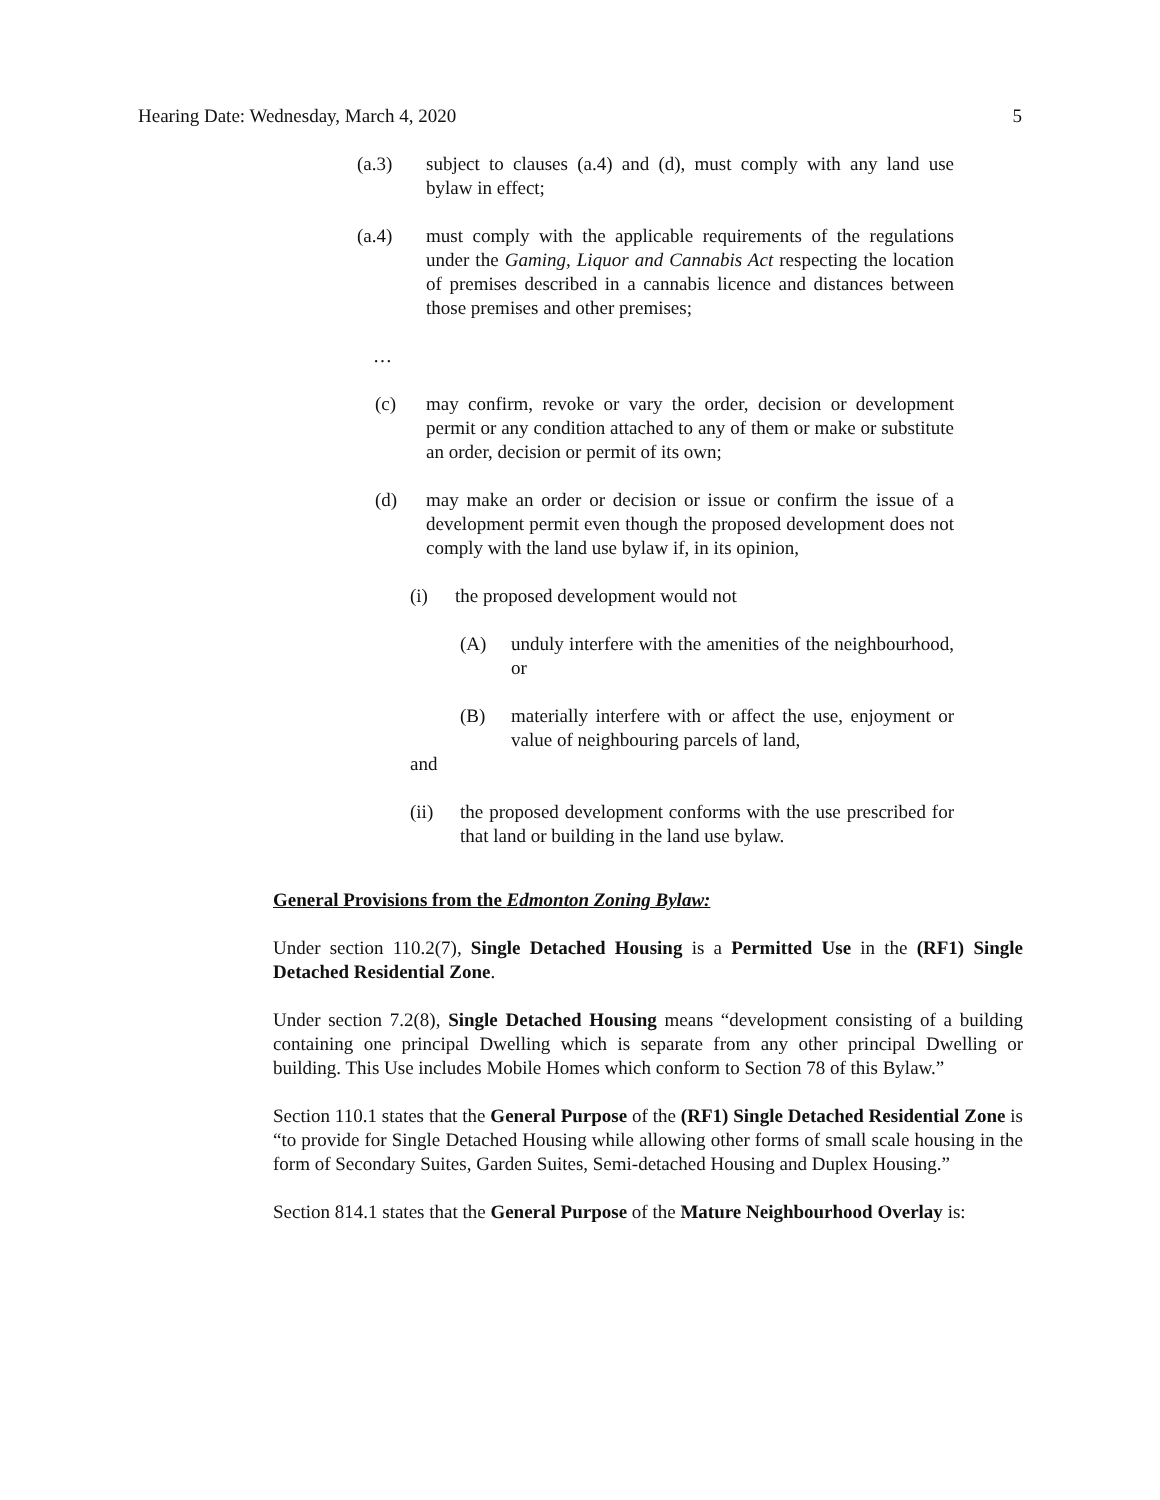Hearing Date: Wednesday, March 4, 2020 5
(a.3) subject to clauses (a.4) and (d), must comply with any land use bylaw in effect;
(a.4) must comply with the applicable requirements of the regulations under the Gaming, Liquor and Cannabis Act respecting the location of premises described in a cannabis licence and distances between those premises and other premises;
…
(c) may confirm, revoke or vary the order, decision or development permit or any condition attached to any of them or make or substitute an order, decision or permit of its own;
(d) may make an order or decision or issue or confirm the issue of a development permit even though the proposed development does not comply with the land use bylaw if, in its opinion,
(i) the proposed development would not
(A) unduly interfere with the amenities of the neighbourhood, or
(B) materially interfere with or affect the use, enjoyment or value of neighbouring parcels of land,
and
(ii) the proposed development conforms with the use prescribed for that land or building in the land use bylaw.
General Provisions from the Edmonton Zoning Bylaw:
Under section 110.2(7), Single Detached Housing is a Permitted Use in the (RF1) Single Detached Residential Zone.
Under section 7.2(8), Single Detached Housing means “development consisting of a building containing one principal Dwelling which is separate from any other principal Dwelling or building. This Use includes Mobile Homes which conform to Section 78 of this Bylaw.”
Section 110.1 states that the General Purpose of the (RF1) Single Detached Residential Zone is “to provide for Single Detached Housing while allowing other forms of small scale housing in the form of Secondary Suites, Garden Suites, Semi-detached Housing and Duplex Housing.”
Section 814.1 states that the General Purpose of the Mature Neighbourhood Overlay is: